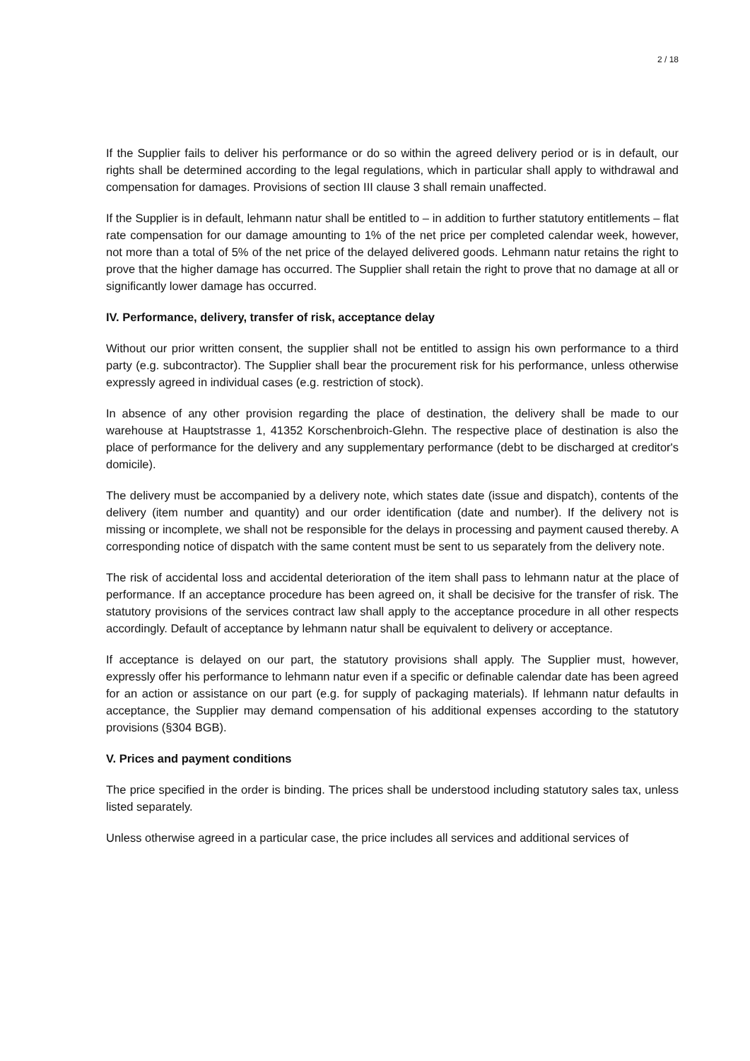2 / 18
If the Supplier fails to deliver his performance or do so within the agreed delivery period or is in default, our rights shall be determined according to the legal regulations, which in particular shall apply to withdrawal and compensation for damages. Provisions of section III clause 3 shall remain unaffected.
If the Supplier is in default, lehmann natur shall be entitled to – in addition to further statutory entitlements – flat rate compensation for our damage amounting to 1% of the net price per completed calendar week, however, not more than a total of 5% of the net price of the delayed delivered goods. Lehmann natur retains the right to prove that the higher damage has occurred. The Supplier shall retain the right to prove that no damage at all or significantly lower damage has occurred.
IV. Performance, delivery, transfer of risk, acceptance delay
Without our prior written consent, the supplier shall not be entitled to assign his own performance to a third party (e.g. subcontractor). The Supplier shall bear the procurement risk for his performance, unless otherwise expressly agreed in individual cases (e.g. restriction of stock).
In absence of any other provision regarding the place of destination, the delivery shall be made to our warehouse at Hauptstrasse 1, 41352 Korschenbroich-Glehn. The respective place of destination is also the place of performance for the delivery and any supplementary performance (debt to be discharged at creditor's domicile).
The delivery must be accompanied by a delivery note, which states date (issue and dispatch), contents of the delivery (item number and quantity) and our order identification (date and number). If the delivery not is missing or incomplete, we shall not be responsible for the delays in processing and payment caused thereby. A corresponding notice of dispatch with the same content must be sent to us separately from the delivery note.
The risk of accidental loss and accidental deterioration of the item shall pass to lehmann natur at the place of performance. If an acceptance procedure has been agreed on, it shall be decisive for the transfer of risk. The statutory provisions of the services contract law shall apply to the acceptance procedure in all other respects accordingly. Default of acceptance by lehmann natur shall be equivalent to delivery or acceptance.
If acceptance is delayed on our part, the statutory provisions shall apply. The Supplier must, however, expressly offer his performance to lehmann natur even if a specific or definable calendar date has been agreed for an action or assistance on our part (e.g. for supply of packaging materials). If lehmann natur defaults in acceptance, the Supplier may demand compensation of his additional expenses according to the statutory provisions (§304 BGB).
V. Prices and payment conditions
The price specified in the order is binding. The prices shall be understood including statutory sales tax, unless listed separately.
Unless otherwise agreed in a particular case, the price includes all services and additional services of